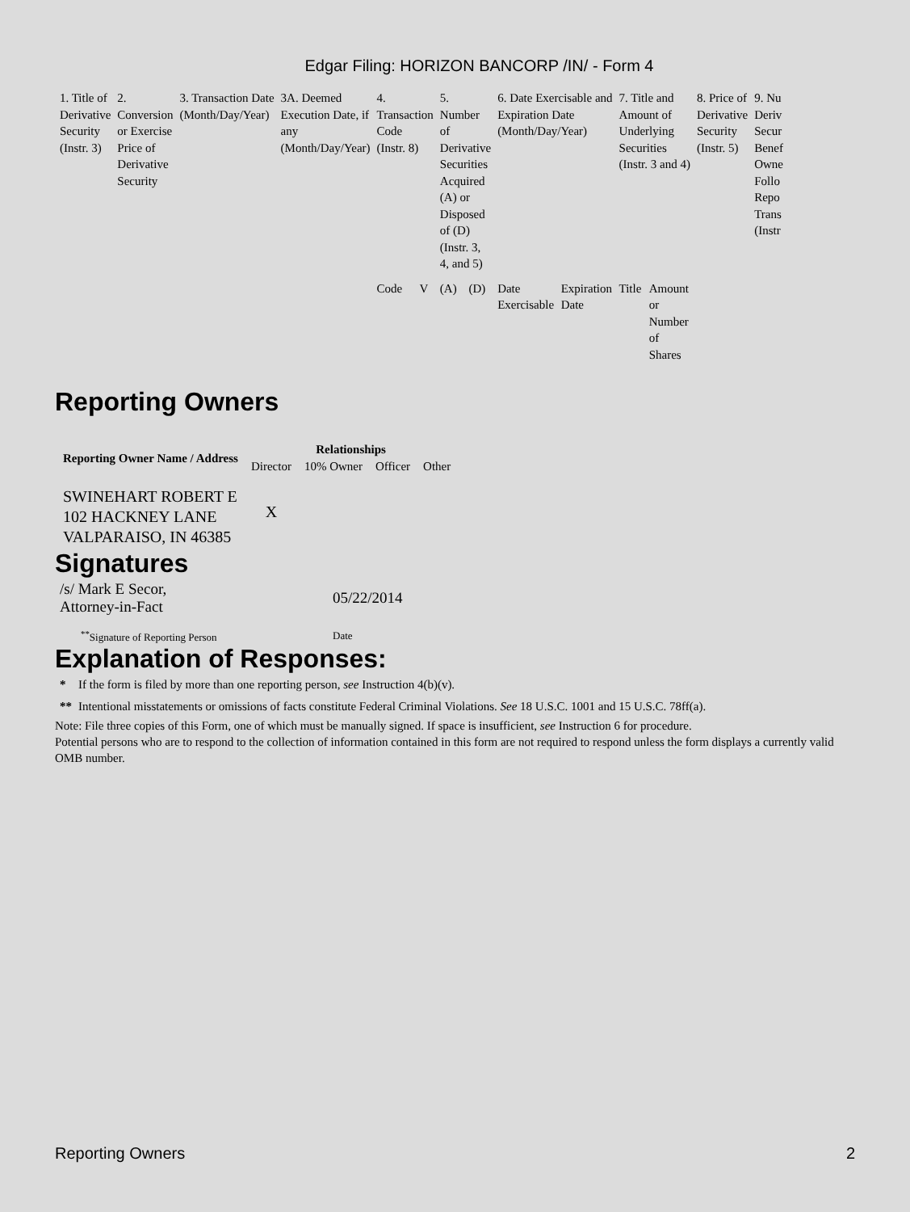Edgar Filing: HORIZON BANCORP /IN/ - Form 4
| 1. Title of Derivative Security (Instr. 3) | 2. Conversion or Exercise Price of Derivative Security | 3. Transaction Date (Month/Day/Year) | 3A. Deemed Execution Date, if any (Month/Day/Year) | 4. Transaction Code (Instr. 8) | | 5. Number of Derivative Securities Acquired (A) or Disposed of (D) (Instr. 3, 4, and 5) | | 6. Date Exercisable and Expiration Date (Month/Day/Year) | | 7. Title and Amount of Underlying Securities (Instr. 3 and 4) | | 8. Price of Derivative Security (Instr. 5) | 9. Nu Deriv Secur Benef Owne Follo Repo Trans (Instr |
| | | | | Code | V | (A) | (D) | Date Exercisable | Expiration Date | Title | Amount or Number of Shares | | |
Reporting Owners
| Reporting Owner Name / Address | Relationships | | | |
| --- | --- | --- | --- | --- |
| | Director | 10% Owner | Officer | Other |
| SWINEHART ROBERT E 102 HACKNEY LANE VALPARAISO, IN 46385 | X | | | |
Signatures
| /s/ Mark E Secor, Attorney-in-Fact | 05/22/2014 |
| <sup>**</sup> Signature of Reporting Person | Date |
Explanation of Responses:
| * | If the form is filed by more than one reporting person, see Instruction 4(b)(v). |
| ** | Intentional misstatements or omissions of facts constitute Federal Criminal Violations. See 18 U.S.C. 1001 and 15 U.S.C. 78ff(a). |
Note: File three copies of this Form, one of which must be manually signed. If space is insufficient, see Instruction 6 for procedure.
Potential persons who are to respond to the collection of information contained in this form are not required to respond unless the form displays a currently valid OMB number.
Reporting Owners 2